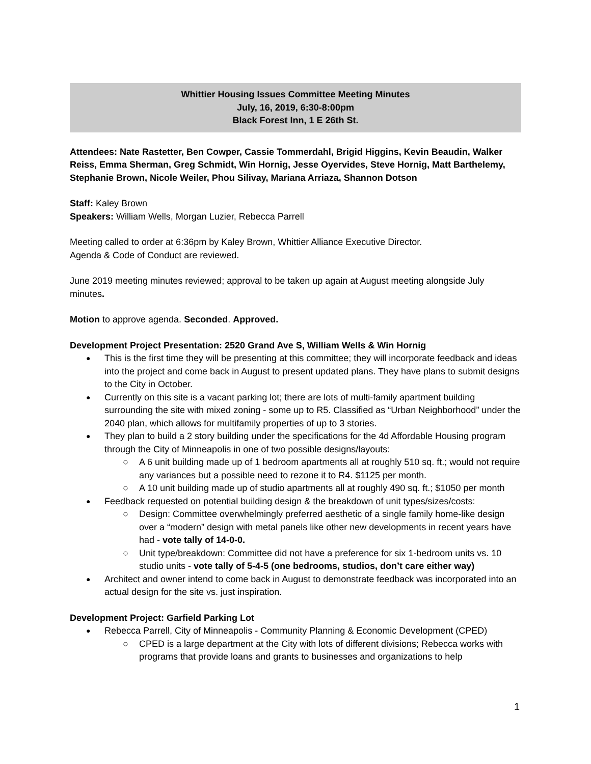Whittier Housing Issues Committee Meeting Minutes
July, 16, 2019, 6:30-8:00pm
Black Forest Inn, 1 E 26th St.
Attendees: Nate Rastetter, Ben Cowper, Cassie Tommerdahl, Brigid Higgins, Kevin Beaudin, Walker Reiss, Emma Sherman, Greg Schmidt, Win Hornig, Jesse Oyervides, Steve Hornig, Matt Barthelemy, Stephanie Brown, Nicole Weiler, Phou Silivay, Mariana Arriaza, Shannon Dotson
Staff: Kaley Brown
Speakers: William Wells, Morgan Luzier, Rebecca Parrell
Meeting called to order at 6:36pm by Kaley Brown, Whittier Alliance Executive Director.
Agenda & Code of Conduct are reviewed.
June 2019 meeting minutes reviewed; approval to be taken up again at August meeting alongside July minutes.
Motion to approve agenda. Seconded. Approved.
Development Project Presentation: 2520 Grand Ave S, William Wells & Win Hornig
This is the first time they will be presenting at this committee; they will incorporate feedback and ideas into the project and come back in August to present updated plans. They have plans to submit designs to the City in October.
Currently on this site is a vacant parking lot; there are lots of multi-family apartment building surrounding the site with mixed zoning - some up to R5. Classified as “Urban Neighborhood” under the 2040 plan, which allows for multifamily properties of up to 3 stories.
They plan to build a 2 story building under the specifications for the 4d Affordable Housing program through the City of Minneapolis in one of two possible designs/layouts:
A 6 unit building made up of 1 bedroom apartments all at roughly 510 sq. ft.; would not require any variances but a possible need to rezone it to R4. $1125 per month.
A 10 unit building made up of studio apartments all at roughly 490 sq. ft.; $1050 per month
Feedback requested on potential building design & the breakdown of unit types/sizes/costs:
Design: Committee overwhelmingly preferred aesthetic of a single family home-like design over a “modern” design with metal panels like other new developments in recent years have had - vote tally of 14-0-0.
Unit type/breakdown: Committee did not have a preference for six 1-bedroom units vs. 10 studio units - vote tally of 5-4-5 (one bedrooms, studios, don’t care either way)
Architect and owner intend to come back in August to demonstrate feedback was incorporated into an actual design for the site vs. just inspiration.
Development Project: Garfield Parking Lot
Rebecca Parrell, City of Minneapolis - Community Planning & Economic Development (CPED)
CPED is a large department at the City with lots of different divisions; Rebecca works with programs that provide loans and grants to businesses and organizations to help
1